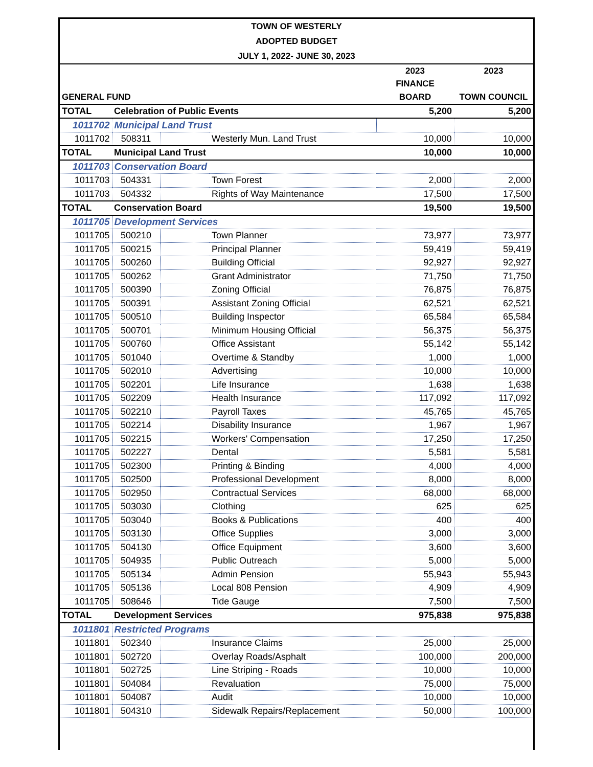TOWN OF WESTERLY
ADOPTED BUDGET
JULY 1, 2022- JUNE 30, 2023
| | | | | 2023 | 2023 |
| --- | --- | --- | --- | --- | --- |
| | | | | FINANCE | |
| GENERAL FUND | | | | BOARD | TOWN COUNCIL |
| TOTAL | Celebration of Public Events | | | 5,200 | 5,200 |
| 1011702 | Municipal Land Trust | | | | |
| 1011702 | 508311 | | Westerly Mun. Land Trust | 10,000 | 10,000 |
| TOTAL | Municipal Land Trust | | | 10,000 | 10,000 |
| 1011703 | Conservation Board | | | | |
| 1011703 | 504331 | | Town Forest | 2,000 | 2,000 |
| 1011703 | 504332 | | Rights of Way Maintenance | 17,500 | 17,500 |
| TOTAL | Conservation Board | | | 19,500 | 19,500 |
| 1011705 | Development Services | | | | |
| 1011705 | 500210 | | Town Planner | 73,977 | 73,977 |
| 1011705 | 500215 | | Principal Planner | 59,419 | 59,419 |
| 1011705 | 500260 | | Building Official | 92,927 | 92,927 |
| 1011705 | 500262 | | Grant Administrator | 71,750 | 71,750 |
| 1011705 | 500390 | | Zoning Official | 76,875 | 76,875 |
| 1011705 | 500391 | | Assistant Zoning Official | 62,521 | 62,521 |
| 1011705 | 500510 | | Building Inspector | 65,584 | 65,584 |
| 1011705 | 500701 | | Minimum Housing Official | 56,375 | 56,375 |
| 1011705 | 500760 | | Office Assistant | 55,142 | 55,142 |
| 1011705 | 501040 | | Overtime & Standby | 1,000 | 1,000 |
| 1011705 | 502010 | | Advertising | 10,000 | 10,000 |
| 1011705 | 502201 | | Life Insurance | 1,638 | 1,638 |
| 1011705 | 502209 | | Health Insurance | 117,092 | 117,092 |
| 1011705 | 502210 | | Payroll Taxes | 45,765 | 45,765 |
| 1011705 | 502214 | | Disability Insurance | 1,967 | 1,967 |
| 1011705 | 502215 | | Workers' Compensation | 17,250 | 17,250 |
| 1011705 | 502227 | | Dental | 5,581 | 5,581 |
| 1011705 | 502300 | | Printing & Binding | 4,000 | 4,000 |
| 1011705 | 502500 | | Professional Development | 8,000 | 8,000 |
| 1011705 | 502950 | | Contractual Services | 68,000 | 68,000 |
| 1011705 | 503030 | | Clothing | 625 | 625 |
| 1011705 | 503040 | | Books & Publications | 400 | 400 |
| 1011705 | 503130 | | Office Supplies | 3,000 | 3,000 |
| 1011705 | 504130 | | Office Equipment | 3,600 | 3,600 |
| 1011705 | 504935 | | Public Outreach | 5,000 | 5,000 |
| 1011705 | 505134 | | Admin Pension | 55,943 | 55,943 |
| 1011705 | 505136 | | Local 808 Pension | 4,909 | 4,909 |
| 1011705 | 508646 | | Tide Gauge | 7,500 | 7,500 |
| TOTAL | Development Services | | | 975,838 | 975,838 |
| 1011801 | Restricted Programs | | | | |
| 1011801 | 502340 | | Insurance Claims | 25,000 | 25,000 |
| 1011801 | 502720 | | Overlay Roads/Asphalt | 100,000 | 200,000 |
| 1011801 | 502725 | | Line Striping - Roads | 10,000 | 10,000 |
| 1011801 | 504084 | | Revaluation | 75,000 | 75,000 |
| 1011801 | 504087 | | Audit | 10,000 | 10,000 |
| 1011801 | 504310 | | Sidewalk Repairs/Replacement | 50,000 | 100,000 |